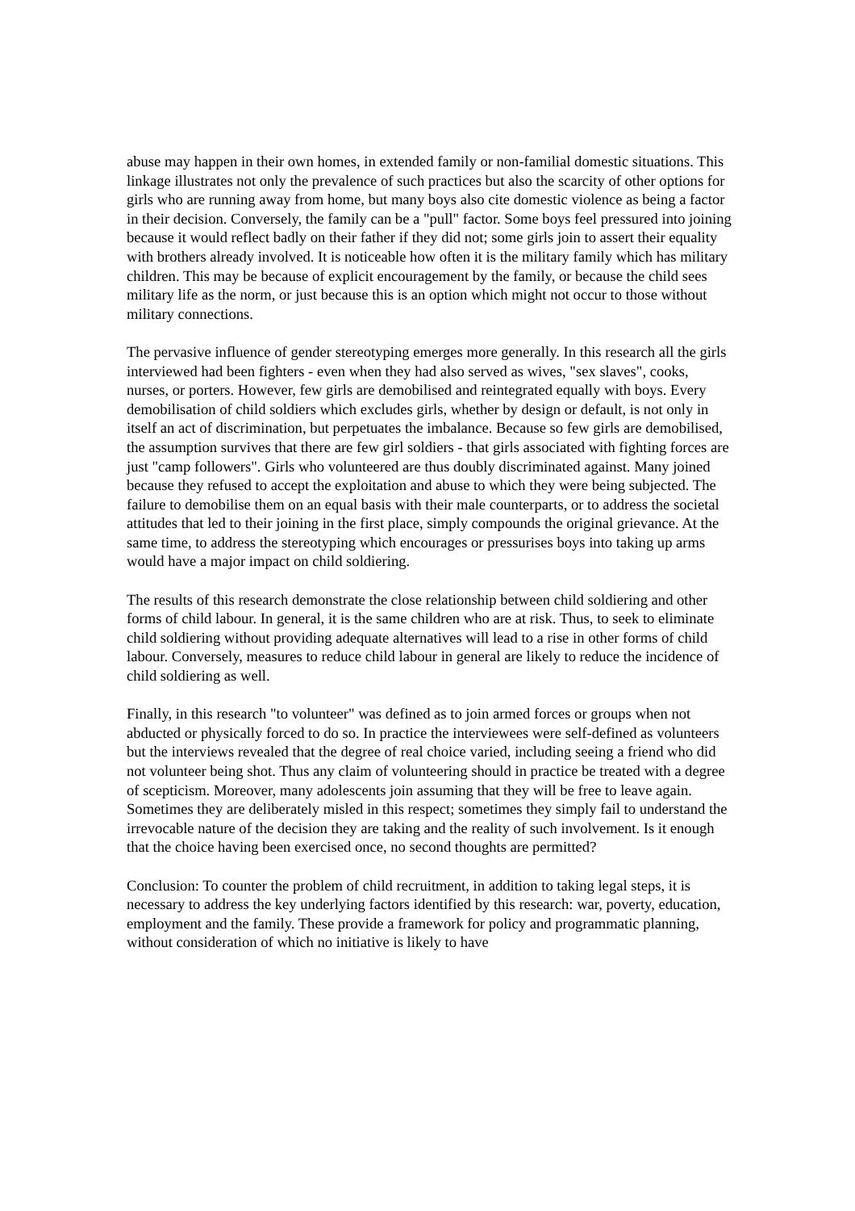abuse may happen in their own homes, in extended family or non-familial domestic situations. This linkage illustrates not only the prevalence of such practices but also the scarcity of other options for girls who are running away from home, but many boys also cite domestic violence as being a factor in their decision. Conversely, the family can be a "pull" factor. Some boys feel pressured into joining because it would reflect badly on their father if they did not; some girls join to assert their equality with brothers already involved. It is noticeable how often it is the military family which has military children. This may be because of explicit encouragement by the family, or because the child sees military life as the norm, or just because this is an option which might not occur to those without military connections.
The pervasive influence of gender stereotyping emerges more generally. In this research all the girls interviewed had been fighters - even when they had also served as wives, "sex slaves", cooks, nurses, or porters. However, few girls are demobilised and reintegrated equally with boys. Every demobilisation of child soldiers which excludes girls, whether by design or default, is not only in itself an act of discrimination, but perpetuates the imbalance. Because so few girls are demobilised, the assumption survives that there are few girl soldiers - that girls associated with fighting forces are just "camp followers". Girls who volunteered are thus doubly discriminated against. Many joined because they refused to accept the exploitation and abuse to which they were being subjected. The failure to demobilise them on an equal basis with their male counterparts, or to address the societal attitudes that led to their joining in the first place, simply compounds the original grievance. At the same time, to address the stereotyping which encourages or pressurises boys into taking up arms would have a major impact on child soldiering.
The results of this research demonstrate the close relationship between child soldiering and other forms of child labour. In general, it is the same children who are at risk. Thus, to seek to eliminate child soldiering without providing adequate alternatives will lead to a rise in other forms of child labour. Conversely, measures to reduce child labour in general are likely to reduce the incidence of child soldiering as well.
Finally, in this research "to volunteer" was defined as to join armed forces or groups when not abducted or physically forced to do so. In practice the interviewees were self-defined as volunteers but the interviews revealed that the degree of real choice varied, including seeing a friend who did not volunteer being shot. Thus any claim of volunteering should in practice be treated with a degree of scepticism. Moreover, many adolescents join assuming that they will be free to leave again. Sometimes they are deliberately misled in this respect; sometimes they simply fail to understand the irrevocable nature of the decision they are taking and the reality of such involvement. Is it enough that the choice having been exercised once, no second thoughts are permitted?
Conclusion: To counter the problem of child recruitment, in addition to taking legal steps, it is necessary to address the key underlying factors identified by this research: war, poverty, education, employment and the family. These provide a framework for policy and programmatic planning, without consideration of which no initiative is likely to have